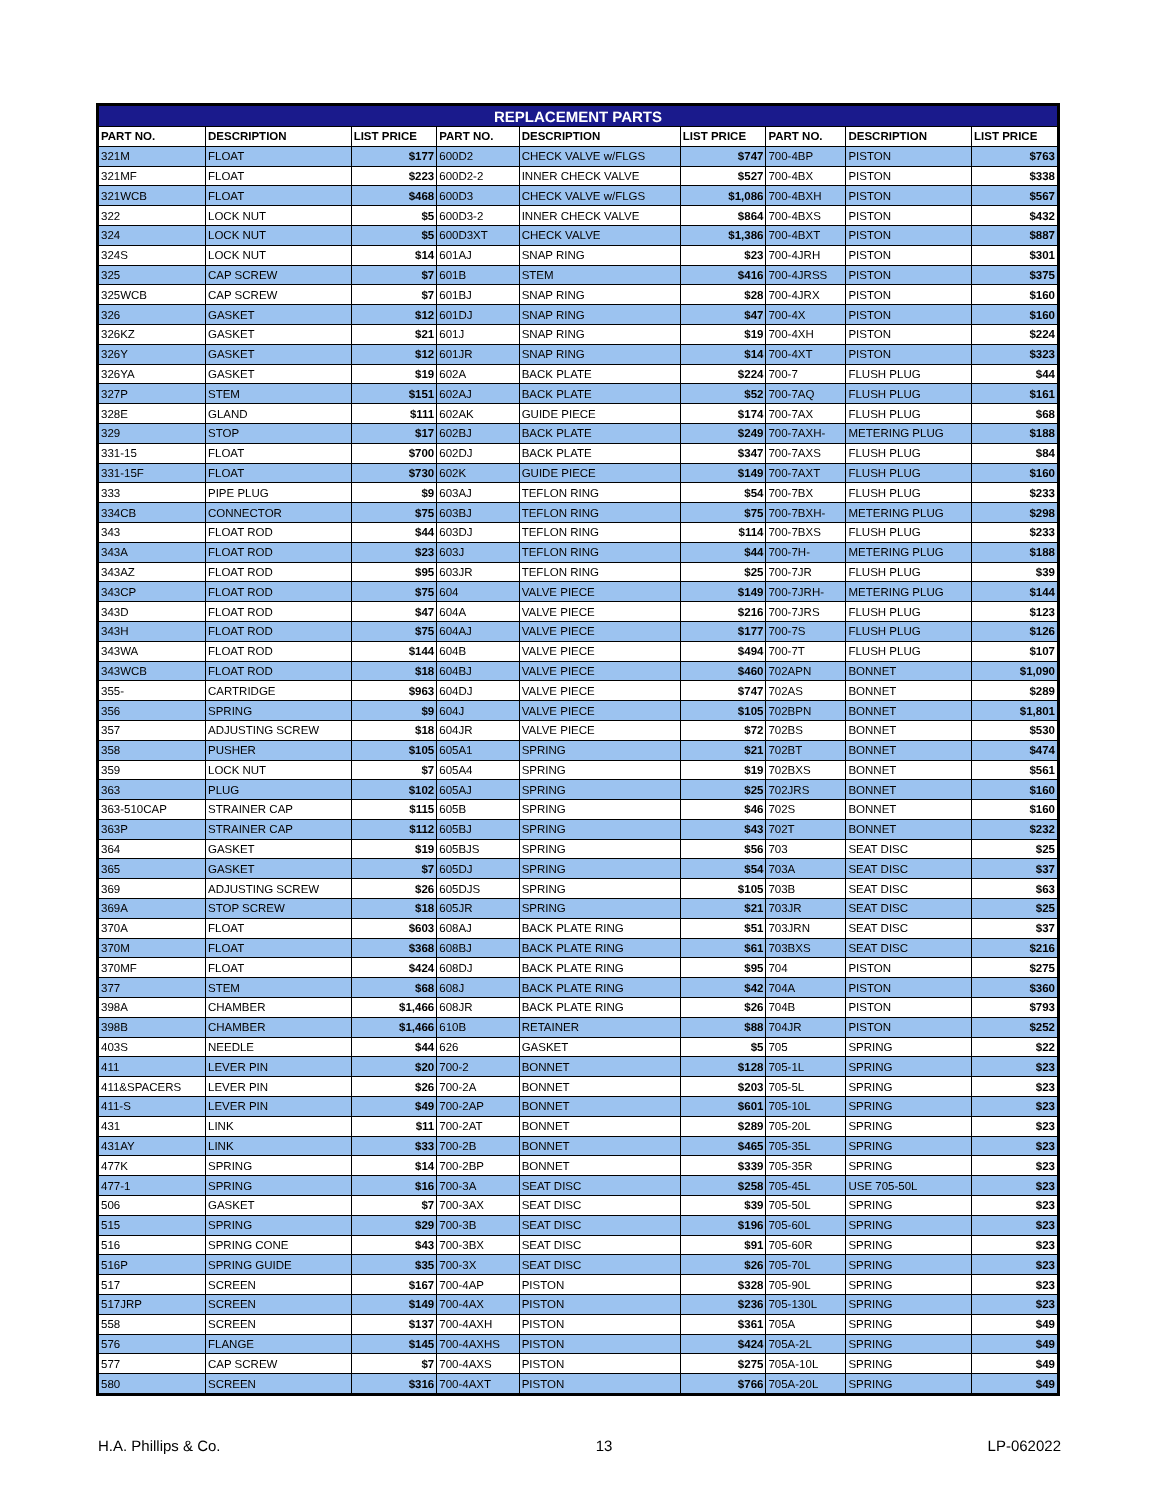| REPLACEMENT PARTS | | | | | | | | |
| --- | --- | --- | --- | --- | --- | --- | --- | --- |
| PART NO. | DESCRIPTION | LIST PRICE | PART NO. | DESCRIPTION | LIST PRICE | PART NO. | DESCRIPTION | LIST PRICE |
| 321M | FLOAT | $177 | 600D2 | CHECK VALVE w/FLGS | $747 | 700-4BP | PISTON | $763 |
| 321MF | FLOAT | $223 | 600D2-2 | INNER CHECK VALVE | $527 | 700-4BX | PISTON | $338 |
| 321WCB | FLOAT | $468 | 600D3 | CHECK VALVE w/FLGS | $1,086 | 700-4BXH | PISTON | $567 |
| 322 | LOCK NUT | $5 | 600D3-2 | INNER CHECK VALVE | $864 | 700-4BXS | PISTON | $432 |
| 324 | LOCK NUT | $5 | 600D3XT | CHECK VALVE | $1,386 | 700-4BXT | PISTON | $887 |
| 324S | LOCK NUT | $14 | 601AJ | SNAP RING | $23 | 700-4JRH | PISTON | $301 |
| 325 | CAP SCREW | $7 | 601B | STEM | $416 | 700-4JRSS | PISTON | $375 |
| 325WCB | CAP SCREW | $7 | 601BJ | SNAP RING | $28 | 700-4JRX | PISTON | $160 |
| 326 | GASKET | $12 | 601DJ | SNAP RING | $47 | 700-4X | PISTON | $160 |
| 326KZ | GASKET | $21 | 601J | SNAP RING | $19 | 700-4XH | PISTON | $224 |
| 326Y | GASKET | $12 | 601JR | SNAP RING | $14 | 700-4XT | PISTON | $323 |
| 326YA | GASKET | $19 | 602A | BACK PLATE | $224 | 700-7 | FLUSH PLUG | $44 |
| 327P | STEM | $151 | 602AJ | BACK PLATE | $52 | 700-7AQ | FLUSH PLUG | $161 |
| 328E | GLAND | $111 | 602AK | GUIDE PIECE | $174 | 700-7AX | FLUSH PLUG | $68 |
| 329 | STOP | $17 | 602BJ | BACK PLATE | $249 | 700-7AXH- | METERING PLUG | $188 |
| 331-15 | FLOAT | $700 | 602DJ | BACK PLATE | $347 | 700-7AXS | FLUSH PLUG | $84 |
| 331-15F | FLOAT | $730 | 602K | GUIDE PIECE | $149 | 700-7AXT | FLUSH PLUG | $160 |
| 333 | PIPE PLUG | $9 | 603AJ | TEFLON RING | $54 | 700-7BX | FLUSH PLUG | $233 |
| 334CB | CONNECTOR | $75 | 603BJ | TEFLON RING | $75 | 700-7BXH- | METERING PLUG | $298 |
| 343 | FLOAT ROD | $44 | 603DJ | TEFLON RING | $114 | 700-7BXS | FLUSH PLUG | $233 |
| 343A | FLOAT ROD | $23 | 603J | TEFLON RING | $44 | 700-7H- | METERING PLUG | $188 |
| 343AZ | FLOAT ROD | $95 | 603JR | TEFLON RING | $25 | 700-7JR | FLUSH PLUG | $39 |
| 343CP | FLOAT ROD | $75 | 604 | VALVE PIECE | $149 | 700-7JRH- | METERING PLUG | $144 |
| 343D | FLOAT ROD | $47 | 604A | VALVE PIECE | $216 | 700-7JRS | FLUSH PLUG | $123 |
| 343H | FLOAT ROD | $75 | 604AJ | VALVE PIECE | $177 | 700-7S | FLUSH PLUG | $126 |
| 343WA | FLOAT ROD | $144 | 604B | VALVE PIECE | $494 | 700-7T | FLUSH PLUG | $107 |
| 343WCB | FLOAT ROD | $18 | 604BJ | VALVE PIECE | $460 | 702APN | BONNET | $1,090 |
| 355- | CARTRIDGE | $963 | 604DJ | VALVE PIECE | $747 | 702AS | BONNET | $289 |
| 356 | SPRING | $9 | 604J | VALVE PIECE | $105 | 702BPN | BONNET | $1,801 |
| 357 | ADJUSTING SCREW | $18 | 604JR | VALVE PIECE | $72 | 702BS | BONNET | $530 |
| 358 | PUSHER | $105 | 605A1 | SPRING | $21 | 702BT | BONNET | $474 |
| 359 | LOCK NUT | $7 | 605A4 | SPRING | $19 | 702BXS | BONNET | $561 |
| 363 | PLUG | $102 | 605AJ | SPRING | $25 | 702JRS | BONNET | $160 |
| 363-510CAP | STRAINER CAP | $115 | 605B | SPRING | $46 | 702S | BONNET | $160 |
| 363P | STRAINER CAP | $112 | 605BJ | SPRING | $43 | 702T | BONNET | $232 |
| 364 | GASKET | $19 | 605BJS | SPRING | $56 | 703 | SEAT DISC | $25 |
| 365 | GASKET | $7 | 605DJ | SPRING | $54 | 703A | SEAT DISC | $37 |
| 369 | ADJUSTING SCREW | $26 | 605DJS | SPRING | $105 | 703B | SEAT DISC | $63 |
| 369A | STOP SCREW | $18 | 605JR | SPRING | $21 | 703JR | SEAT DISC | $25 |
| 370A | FLOAT | $603 | 608AJ | BACK PLATE RING | $51 | 703JRN | SEAT DISC | $37 |
| 370M | FLOAT | $368 | 608BJ | BACK PLATE RING | $61 | 703BXS | SEAT DISC | $216 |
| 370MF | FLOAT | $424 | 608DJ | BACK PLATE RING | $95 | 704 | PISTON | $275 |
| 377 | STEM | $68 | 608J | BACK PLATE RING | $42 | 704A | PISTON | $360 |
| 398A | CHAMBER | $1,466 | 608JR | BACK PLATE RING | $26 | 704B | PISTON | $793 |
| 398B | CHAMBER | $1,466 | 610B | RETAINER | $88 | 704JR | PISTON | $252 |
| 403S | NEEDLE | $44 | 626 | GASKET | $5 | 705 | SPRING | $22 |
| 411 | LEVER PIN | $20 | 700-2 | BONNET | $128 | 705-1L | SPRING | $23 |
| 411&SPACERS | LEVER PIN | $26 | 700-2A | BONNET | $203 | 705-5L | SPRING | $23 |
| 411-S | LEVER PIN | $49 | 700-2AP | BONNET | $601 | 705-10L | SPRING | $23 |
| 431 | LINK | $11 | 700-2AT | BONNET | $289 | 705-20L | SPRING | $23 |
| 431AY | LINK | $33 | 700-2B | BONNET | $465 | 705-35L | SPRING | $23 |
| 477K | SPRING | $14 | 700-2BP | BONNET | $339 | 705-35R | SPRING | $23 |
| 477-1 | SPRING | $16 | 700-3A | SEAT DISC | $258 | 705-45L | USE 705-50L | $23 |
| 506 | GASKET | $7 | 700-3AX | SEAT DISC | $39 | 705-50L | SPRING | $23 |
| 515 | SPRING | $29 | 700-3B | SEAT DISC | $196 | 705-60L | SPRING | $23 |
| 516 | SPRING CONE | $43 | 700-3BX | SEAT DISC | $91 | 705-60R | SPRING | $23 |
| 516P | SPRING GUIDE | $35 | 700-3X | SEAT DISC | $26 | 705-70L | SPRING | $23 |
| 517 | SCREEN | $167 | 700-4AP | PISTON | $328 | 705-90L | SPRING | $23 |
| 517JRP | SCREEN | $149 | 700-4AX | PISTON | $236 | 705-130L | SPRING | $23 |
| 558 | SCREEN | $137 | 700-4AXH | PISTON | $361 | 705A | SPRING | $49 |
| 576 | FLANGE | $145 | 700-4AXHS | PISTON | $424 | 705A-2L | SPRING | $49 |
| 577 | CAP SCREW | $7 | 700-4AXS | PISTON | $275 | 705A-10L | SPRING | $49 |
| 580 | SCREEN | $316 | 700-4AXT | PISTON | $766 | 705A-20L | SPRING | $49 |
H.A. Phillips & Co. 13 LP-062022